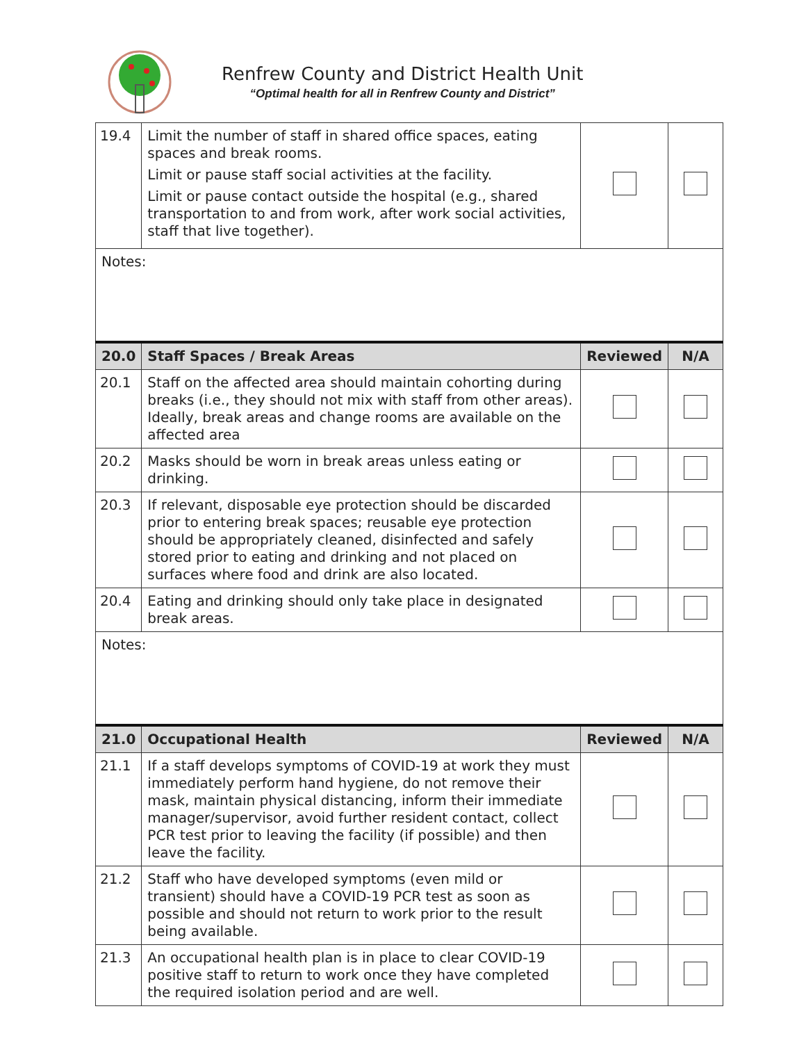Renfrew County and District Health Unit
“Optimal health for all in Renfrew County and District”
| 19.4 | Limit the number of staff in shared office spaces, eating spaces and break rooms. Limit or pause staff social activities at the facility. Limit or pause contact outside the hospital (e.g., shared transportation to and from work, after work social activities, staff that live together). | | |
| Notes: | | | |
| 20.0 | Staff Spaces / Break Areas | Reviewed | N/A |
| 20.1 | Staff on the affected area should maintain cohorting during breaks (i.e., they should not mix with staff from other areas). Ideally, break areas and change rooms are available on the affected area | | |
| 20.2 | Masks should be worn in break areas unless eating or drinking. | | |
| 20.3 | If relevant, disposable eye protection should be discarded prior to entering break spaces; reusable eye protection should be appropriately cleaned, disinfected and safely stored prior to eating and drinking and not placed on surfaces where food and drink are also located. | | |
| 20.4 | Eating and drinking should only take place in designated break areas. | | |
| Notes: | | | |
| 21.0 | Occupational Health | Reviewed | N/A |
| 21.1 | If a staff develops symptoms of COVID-19 at work they must immediately perform hand hygiene, do not remove their mask, maintain physical distancing, inform their immediate manager/supervisor, avoid further resident contact, collect PCR test prior to leaving the facility (if possible) and then leave the facility. | | |
| 21.2 | Staff who have developed symptoms (even mild or transient) should have a COVID-19 PCR test as soon as possible and should not return to work prior to the result being available. | | |
| 21.3 | An occupational health plan is in place to clear COVID-19 positive staff to return to work once they have completed the required isolation period and are well. | | |